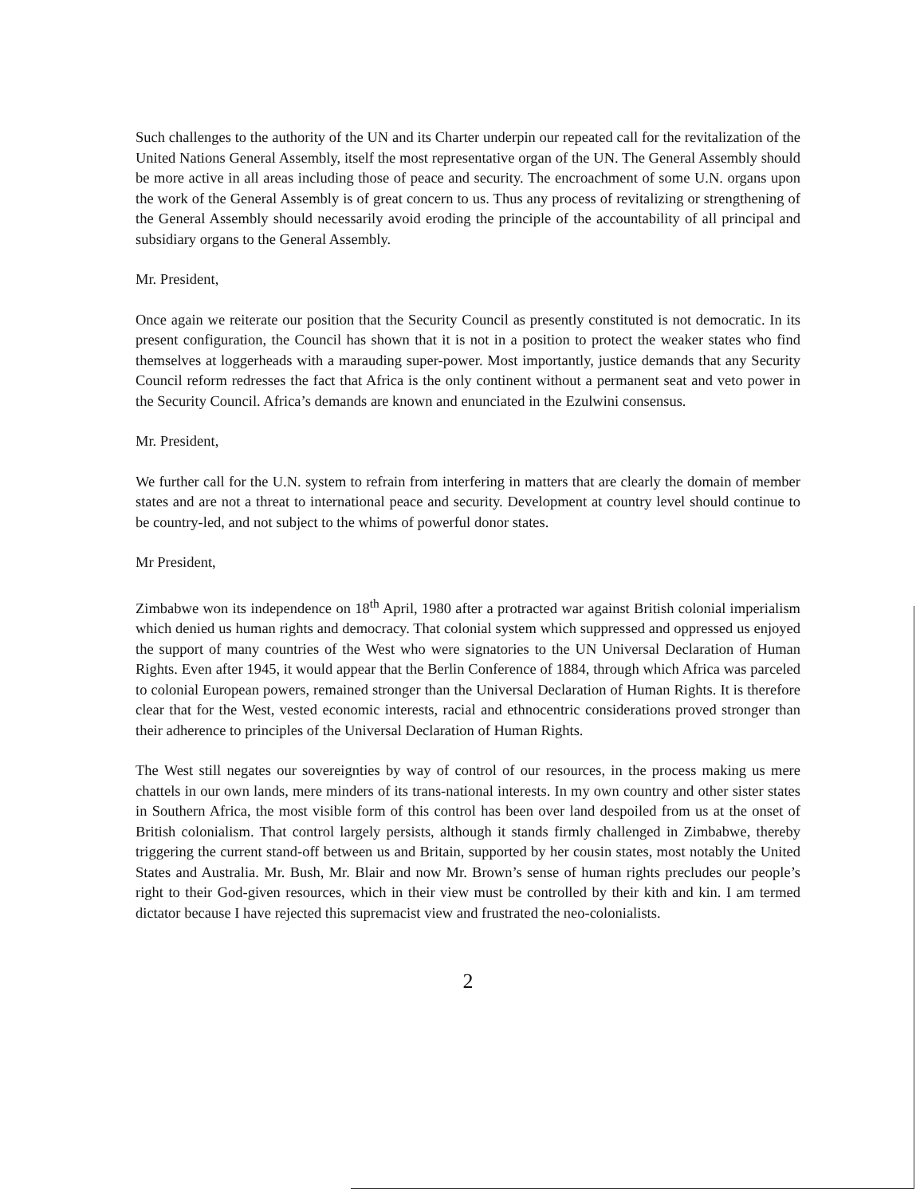Such challenges to the authority of the UN and its Charter underpin our repeated call for the revitalization of the United Nations General Assembly, itself the most representative organ of the UN. The General Assembly should be more active in all areas including those of peace and security. The encroachment of some U.N. organs upon the work of the General Assembly is of great concern to us. Thus any process of revitalizing or strengthening of the General Assembly should necessarily avoid eroding the principle of the accountability of all principal and subsidiary organs to the General Assembly.
Mr. President,
Once again we reiterate our position that the Security Council as presently constituted is not democratic. In its present configuration, the Council has shown that it is not in a position to protect the weaker states who find themselves at loggerheads with a marauding super-power. Most importantly, justice demands that any Security Council reform redresses the fact that Africa is the only continent without a permanent seat and veto power in the Security Council. Africa’s demands are known and enunciated in the Ezulwini consensus.
Mr. President,
We further call for the U.N. system to refrain from interfering in matters that are clearly the domain of member states and are not a threat to international peace and security. Development at country level should continue to be country-led, and not subject to the whims of powerful donor states.
Mr President,
Zimbabwe won its independence on 18<sup>th</sup> April, 1980 after a protracted war against British colonial imperialism which denied us human rights and democracy. That colonial system which suppressed and oppressed us enjoyed the support of many countries of the West who were signatories to the UN Universal Declaration of Human Rights. Even after 1945, it would appear that the Berlin Conference of 1884, through which Africa was parceled to colonial European powers, remained stronger than the Universal Declaration of Human Rights. It is therefore clear that for the West, vested economic interests, racial and ethnocentric considerations proved stronger than their adherence to principles of the Universal Declaration of Human Rights.
The West still negates our sovereignties by way of control of our resources, in the process making us mere chattels in our own lands, mere minders of its trans-national interests. In my own country and other sister states in Southern Africa, the most visible form of this control has been over land despoiled from us at the onset of British colonialism. That control largely persists, although it stands firmly challenged in Zimbabwe, thereby triggering the current stand-off between us and Britain, supported by her cousin states, most notably the United States and Australia. Mr. Bush, Mr. Blair and now Mr. Brown’s sense of human rights precludes our people’s right to their God-given resources, which in their view must be controlled by their kith and kin. I am termed dictator because I have rejected this supremacist view and frustrated the neo-colonialists.
2